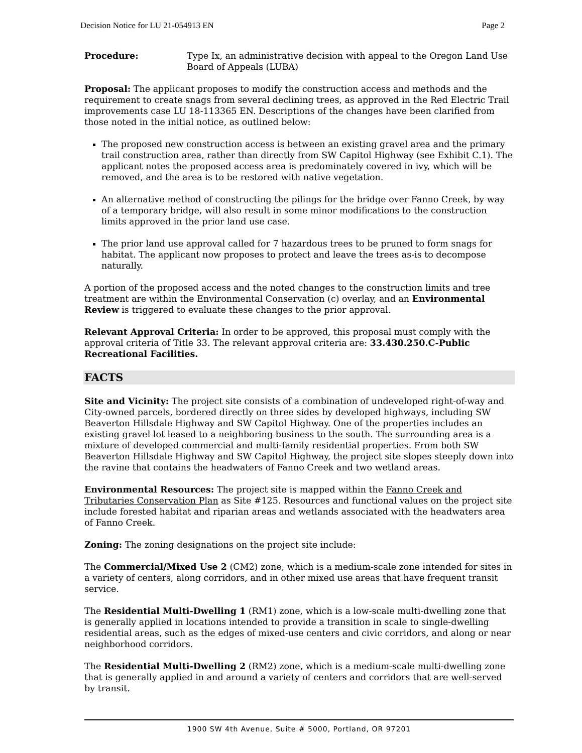Decision Notice for LU 21-054913 EN Page 2
Procedure: Type Ix, an administrative decision with appeal to the Oregon Land Use Board of Appeals (LUBA)
Proposal: The applicant proposes to modify the construction access and methods and the requirement to create snags from several declining trees, as approved in the Red Electric Trail improvements case LU 18-113365 EN. Descriptions of the changes have been clarified from those noted in the initial notice, as outlined below:
The proposed new construction access is between an existing gravel area and the primary trail construction area, rather than directly from SW Capitol Highway (see Exhibit C.1). The applicant notes the proposed access area is predominately covered in ivy, which will be removed, and the area is to be restored with native vegetation.
An alternative method of constructing the pilings for the bridge over Fanno Creek, by way of a temporary bridge, will also result in some minor modifications to the construction limits approved in the prior land use case.
The prior land use approval called for 7 hazardous trees to be pruned to form snags for habitat. The applicant now proposes to protect and leave the trees as-is to decompose naturally.
A portion of the proposed access and the noted changes to the construction limits and tree treatment are within the Environmental Conservation (c) overlay, and an Environmental Review is triggered to evaluate these changes to the prior approval.
Relevant Approval Criteria: In order to be approved, this proposal must comply with the approval criteria of Title 33. The relevant approval criteria are: 33.430.250.C-Public Recreational Facilities.
FACTS
Site and Vicinity: The project site consists of a combination of undeveloped right-of-way and City-owned parcels, bordered directly on three sides by developed highways, including SW Beaverton Hillsdale Highway and SW Capitol Highway. One of the properties includes an existing gravel lot leased to a neighboring business to the south. The surrounding area is a mixture of developed commercial and multi-family residential properties. From both SW Beaverton Hillsdale Highway and SW Capitol Highway, the project site slopes steeply down into the ravine that contains the headwaters of Fanno Creek and two wetland areas.
Environmental Resources: The project site is mapped within the Fanno Creek and Tributaries Conservation Plan as Site #125. Resources and functional values on the project site include forested habitat and riparian areas and wetlands associated with the headwaters area of Fanno Creek.
Zoning: The zoning designations on the project site include:
The Commercial/Mixed Use 2 (CM2) zone, which is a medium-scale zone intended for sites in a variety of centers, along corridors, and in other mixed use areas that have frequent transit service.
The Residential Multi-Dwelling 1 (RM1) zone, which is a low-scale multi-dwelling zone that is generally applied in locations intended to provide a transition in scale to single-dwelling residential areas, such as the edges of mixed-use centers and civic corridors, and along or near neighborhood corridors.
The Residential Multi-Dwelling 2 (RM2) zone, which is a medium-scale multi-dwelling zone that is generally applied in and around a variety of centers and corridors that are well-served by transit.
1900 SW 4th Avenue, Suite # 5000, Portland, OR 97201